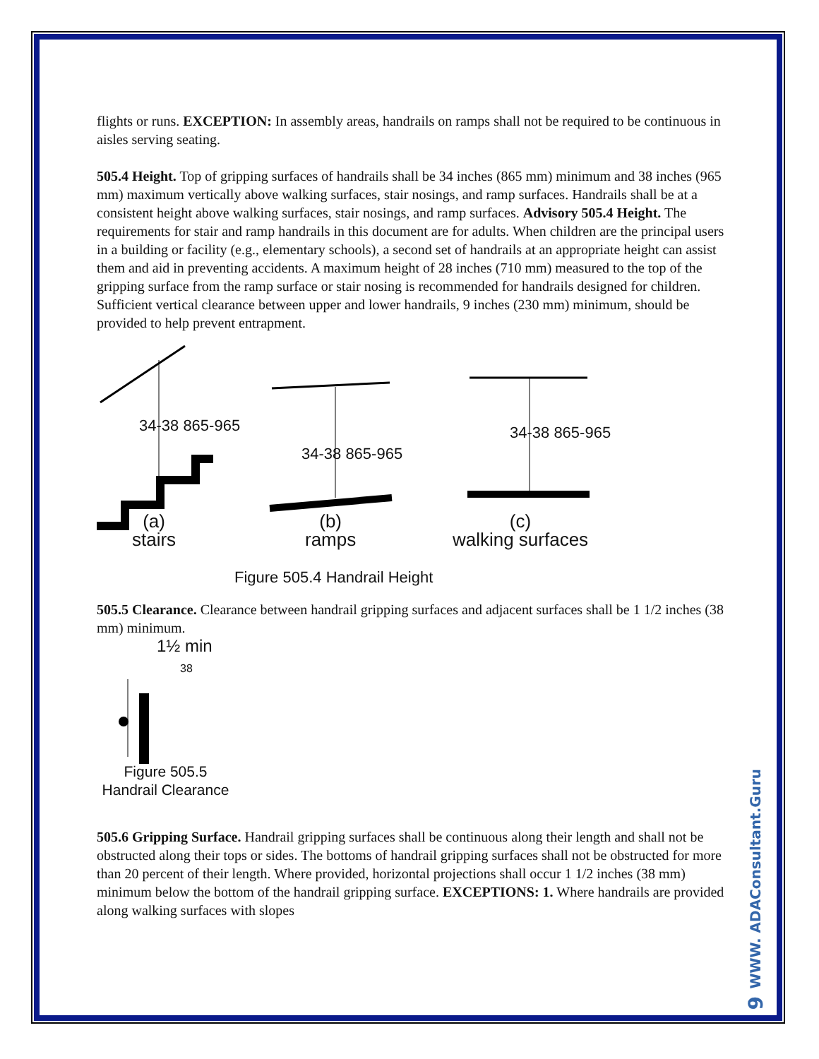flights or runs. EXCEPTION: In assembly areas, handrails on ramps shall not be required to be continuous in aisles serving seating.
505.4 Height. Top of gripping surfaces of handrails shall be 34 inches (865 mm) minimum and 38 inches (965 mm) maximum vertically above walking surfaces, stair nosings, and ramp surfaces. Handrails shall be at a consistent height above walking surfaces, stair nosings, and ramp surfaces. Advisory 505.4 Height. The requirements for stair and ramp handrails in this document are for adults. When children are the principal users in a building or facility (e.g., elementary schools), a second set of handrails at an appropriate height can assist them and aid in preventing accidents. A maximum height of 28 inches (710 mm) measured to the top of the gripping surface from the ramp surface or stair nosing is recommended for handrails designed for children. Sufficient vertical clearance between upper and lower handrails, 9 inches (230 mm) minimum, should be provided to help prevent entrapment.
34-38 865-965
34-38 865-965
34-38 865-965
(a)
stairs
(b)
ramps
(c)
walking surfaces
Figure 505.4 Handrail Height
505.5 Clearance. Clearance between handrail gripping surfaces and adjacent surfaces shall be 1 1/2 inches (38 mm) minimum.
1½ min
38
Figure 505.5
Handrail Clearance
505.6 Gripping Surface. Handrail gripping surfaces shall be continuous along their length and shall not be obstructed along their tops or sides. The bottoms of handrail gripping surfaces shall not be obstructed for more than 20 percent of their length. Where provided, horizontal projections shall occur 1 1/2 inches (38 mm) minimum below the bottom of the handrail gripping surface. EXCEPTIONS: 1. Where handrails are provided along walking surfaces with slopes
WWW. ADAConsultant.Guru
9